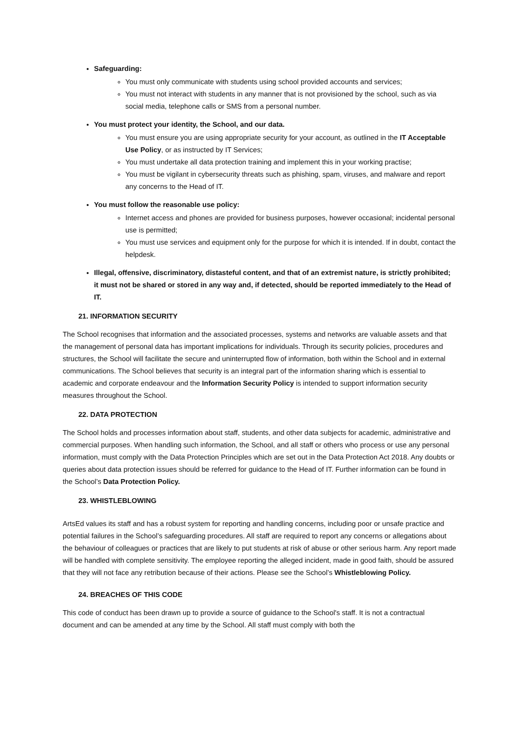Safeguarding:
You must only communicate with students using school provided accounts and services;
You must not interact with students in any manner that is not provisioned by the school, such as via social media, telephone calls or SMS from a personal number.
You must protect your identity, the School, and our data.
You must ensure you are using appropriate security for your account, as outlined in the IT Acceptable Use Policy, or as instructed by IT Services;
You must undertake all data protection training and implement this in your working practise;
You must be vigilant in cybersecurity threats such as phishing, spam, viruses, and malware and report any concerns to the Head of IT.
You must follow the reasonable use policy:
Internet access and phones are provided for business purposes, however occasional; incidental personal use is permitted;
You must use services and equipment only for the purpose for which it is intended. If in doubt, contact the helpdesk.
Illegal, offensive, discriminatory, distasteful content, and that of an extremist nature, is strictly prohibited; it must not be shared or stored in any way and, if detected, should be reported immediately to the Head of IT.
21. INFORMATION SECURITY
The School recognises that information and the associated processes, systems and networks are valuable assets and that the management of personal data has important implications for individuals. Through its security policies, procedures and structures, the School will facilitate the secure and uninterrupted flow of information, both within the School and in external communications. The School believes that security is an integral part of the information sharing which is essential to academic and corporate endeavour and the Information Security Policy is intended to support information security measures throughout the School.
22. DATA PROTECTION
The School holds and processes information about staff, students, and other data subjects for academic, administrative and commercial purposes. When handling such information, the School, and all staff or others who process or use any personal information, must comply with the Data Protection Principles which are set out in the Data Protection Act 2018. Any doubts or queries about data protection issues should be referred for guidance to the Head of IT. Further information can be found in the School’s Data Protection Policy.
23. WHISTLEBLOWING
ArtsEd values its staff and has a robust system for reporting and handling concerns, including poor or unsafe practice and potential failures in the School’s safeguarding procedures. All staff are required to report any concerns or allegations about the behaviour of colleagues or practices that are likely to put students at risk of abuse or other serious harm. Any report made will be handled with complete sensitivity. The employee reporting the alleged incident, made in good faith, should be assured that they will not face any retribution because of their actions. Please see the School’s Whistleblowing Policy.
24. BREACHES OF THIS CODE
This code of conduct has been drawn up to provide a source of guidance to the School's staff. It is not a contractual document and can be amended at any time by the School. All staff must comply with both the